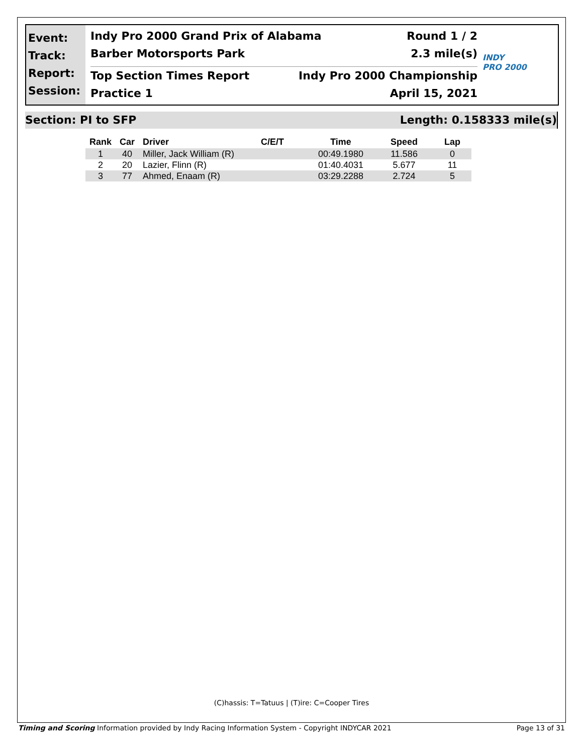Event:
Track:
Report:
Session:
Indy Pro 2000 Grand Prix of Alabama Round 1 / 2
Barber Motorsports Park 2.3 mile(s)
Top Section Times Report Indy Pro 2000 Championship
Practice 1 April 15, 2021
INDY
PRO 2000
Section: PI to SFP Length: 0.158333 mile(s)
| Rank | Car | Driver | C/E/T | Time | Speed | Lap |
| --- | --- | --- | --- | --- | --- | --- |
| 1 | 40 | Miller, Jack William (R) | | 00:49.1980 | 11.586 | 0 |
| 2 | 20 | Lazier, Flinn (R) | | 01:40.4031 | 5.677 | 11 |
| 3 | 77 | Ahmed, Enaam (R) | | 03:29.2288 | 2.724 | 5 |
(C)hassis: T=Tatuus | (T)ire: C=Cooper Tires
Timing and Scoring Information provided by Indy Racing Information System - Copyright INDYCAR 2021 Page 13 of 31